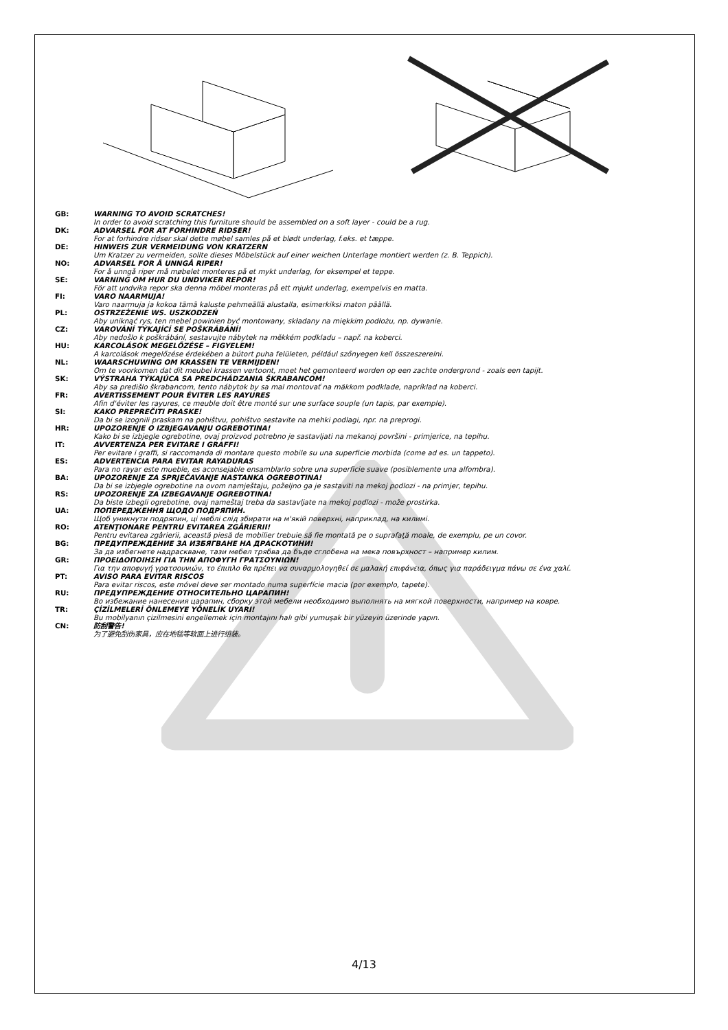GB: WARNING TO AVOID SCRATCHES!
In order to avoid scratching this furniture should be assembled on a soft layer - could be a rug.
DK: ADVARSEL FOR AT FORHINDRE RIDSER!
For at forhindre ridser skal dette møbel samles på et blødt underlag, f.eks. et tæppe.
DE: HINWEIS ZUR VERMEIDUNG VON KRATZERN
Um Kratzer zu vermeiden, sollte dieses Möbelstück auf einer weichen Unterlage montiert werden (z. B. Teppich).
NO: ADVARSEL FOR Å UNNGÅ RIPER!
For å unngå riper må møbelet monteres på et mykt underlag, for eksempel et teppe.
SE: VARNING OM HUR DU UNDVIKER REPOR!
För att undvika repor ska denna möbel monteras på ett mjukt underlag, exempelvis en matta.
FI: VARO NAARMUJA!
Varo naarmuja ja kokoa tämä kaluste pehmeällä alustalla, esimerkiksi maton päällä.
PL: OSTRZEŻENIE WS. USZKODZEŃ
Aby uniknąć rys, ten mebel powinien być montowany, składany na miękkim podłożu, np. dywanie.
CZ: VAROVÁNÍ TÝKAJÍCÍ SE POŠKRÁBÁNÍ!
Aby nedošlo k poškrábání, sestavujte nábytek na měkkém podkladu – např. na koberci.
HU: KARCOLÁSOK MEGELŐZÉSE – FIGYELEM!
A karcolások megelőzése érdekében a bútort puha felületen, például szőnyegen kell összeszerelni.
NL: WAARSCHUWING OM KRASSEN TE VERMIJDEN!
Om te voorkomen dat dit meubel krassen vertoont, moet het gemonteerd worden op een zachte ondergrond - zoals een tapijt.
SK: VÝSTRAHA TÝKAJÚCA SA PREDCHÁDZANIA ŠKRABANCOM!
Aby sa predišlo škrabancom, tento nábytok by sa mal montovať na mäkkom podklade, napríklad na koberci.
FR: AVERTISSEMENT POUR ÉVITER LES RAYURES
Afin d'éviter les rayures, ce meuble doit être monté sur une surface souple (un tapis, par exemple).
SI: KAKO PREPREČITI PRASKE!
Da bi se izognili praskam na pohištvu, pohištvo sestavite na mehki podlagi, npr. na preprogi.
HR: UPOZORENJE O IZBJEGAVANJU OGREBOTINA!
Kako bi se izbjegle ogrebotine, ovaj proizvod potrebno je sastavljati na mekanoj površini - primjerice, na tepihu.
IT: AVVERTENZA PER EVITARE I GRAFFI!
Per evitare i graffi, si raccomanda di montare questo mobile su una superficie morbida (come ad es. un tappeto).
ES: ADVERTENCIA PARA EVITAR RAYADURAS
Para no rayar este mueble, es aconsejable ensamblarlo sobre una superficie suave (posiblemente una alfombra).
BA: UPOZORENJE ZA SPRJEČAVANJE NASTANKA OGREBOTINA!
Da bi se izbjegle ogrebotine na ovom namještaju, poželjno ga je sastaviti na mekoj podlozi - na primjer, tepihu.
RS: UPOZORENJE ZA IZBEGAVANJE OGREBOTINA!
Da biste izbegli ogrebotine, ovaj nameštaj treba da sastavljate na mekoj podlozi - može prostirka.
UA: ПОПЕРЕДЖЕННЯ ЩОДО ПОДРЯПИН.
Щоб уникнути подряпин, ці меблі слід збирати на м'якій поверхні, наприклад, на килимі.
RO: ATENŢIONARE PENTRU EVITAREA ZGÂRIERII!
Pentru evitarea zgârierii, această piesă de mobilier trebuie să fie montată pe o suprafaţă moale, de exemplu, pe un covor.
BG: ПРЕДУПРЕЖДЕНИЕ ЗА ИЗБЯГВАНЕ НА ДРАСКОТИНИ!
За да избегнете надраскване, тази мебел трябва да бъде сглобена на мека повърхност – например килим.
GR: ΠΡΟΕΙΔΟΠΟΙΗΣΗ ΓΙΑ ΤΗΝ ΑΠΟΦΥΓΗ ΓΡΑΤΣΟΥΝΙΩΝ!
Για την αποφυγή γρατσουνιών, το έπιπλο θα πρέπει να συναρμολογηθεί σε μαλακή επιφάνεια, όπως για παράδειγμα πάνω σε ένα χαλί.
PT: AVISO PARA EVITAR RISCOS
Para evitar riscos, este móvel deve ser montado numa superfície macia (por exemplo, tapete).
RU: ПРЕДУПРЕЖДЕНИЕ ОТНОСИТЕЛЬНО ЦАРАПИН!
Во избежание нанесения царапин, сборку этой мебели необходимо выполнять на мягкой поверхности, например на ковре.
TR: ÇİZİLMELERİ ÖNLEMEYE YÖNELİK UYARI!
Bu mobilyanın çizilmesini engellemek için montajını halı gibi yumuşak bir yüzeyin üzerinde yapın.
CN: 防刮警告!
为了避免刮伤家具，应在地毯等软面上进行组装。
4/13